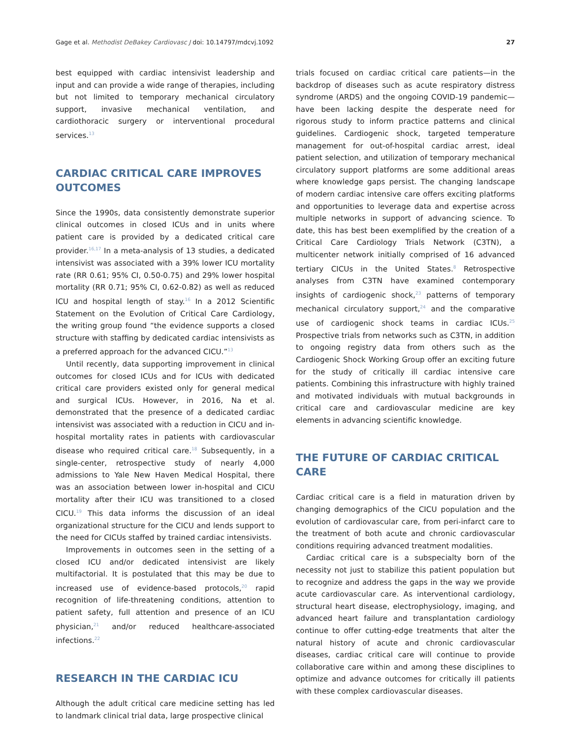Gage et al. Methodist DeBakey Cardiovasc J doi: 10.14797/mdcvj.1092 27
best equipped with cardiac intensivist leadership and input and can provide a wide range of therapies, including but not limited to temporary mechanical circulatory support, invasive mechanical ventilation, and cardiothoracic surgery or interventional procedural services.<sup>13</sup>
CARDIAC CRITICAL CARE IMPROVES OUTCOMES
Since the 1990s, data consistently demonstrate superior clinical outcomes in closed ICUs and in units where patient care is provided by a dedicated critical care provider.<sup>16,17</sup> In a meta-analysis of 13 studies, a dedicated intensivist was associated with a 39% lower ICU mortality rate (RR 0.61; 95% CI, 0.50-0.75) and 29% lower hospital mortality (RR 0.71; 95% CI, 0.62-0.82) as well as reduced ICU and hospital length of stay.<sup>16</sup> In a 2012 Scientific Statement on the Evolution of Critical Care Cardiology, the writing group found “the evidence supports a closed structure with staffing by dedicated cardiac intensivists as a preferred approach for the advanced CICU.”<sup>13</sup>
Until recently, data supporting improvement in clinical outcomes for closed ICUs and for ICUs with dedicated critical care providers existed only for general medical and surgical ICUs. However, in 2016, Na et al. demonstrated that the presence of a dedicated cardiac intensivist was associated with a reduction in CICU and in-hospital mortality rates in patients with cardiovascular disease who required critical care.<sup>18</sup> Subsequently, in a single-center, retrospective study of nearly 4,000 admissions to Yale New Haven Medical Hospital, there was an association between lower in-hospital and CICU mortality after their ICU was transitioned to a closed CICU.<sup>19</sup> This data informs the discussion of an ideal organizational structure for the CICU and lends support to the need for CICUs staffed by trained cardiac intensivists.
Improvements in outcomes seen in the setting of a closed ICU and/or dedicated intensivist are likely multifactorial. It is postulated that this may be due to increased use of evidence-based protocols,<sup>20</sup> rapid recognition of life-threatening conditions, attention to patient safety, full attention and presence of an ICU physician,<sup>21</sup> and/or reduced healthcare-associated infections.<sup>22</sup>
RESEARCH IN THE CARDIAC ICU
Although the adult critical care medicine setting has led to landmark clinical trial data, large prospective clinical
trials focused on cardiac critical care patients—in the backdrop of diseases such as acute respiratory distress syndrome (ARDS) and the ongoing COVID-19 pandemic—have been lacking despite the desperate need for rigorous study to inform practice patterns and clinical guidelines. Cardiogenic shock, targeted temperature management for out-of-hospital cardiac arrest, ideal patient selection, and utilization of temporary mechanical circulatory support platforms are some additional areas where knowledge gaps persist. The changing landscape of modern cardiac intensive care offers exciting platforms and opportunities to leverage data and expertise across multiple networks in support of advancing science. To date, this has best been exemplified by the creation of a Critical Care Cardiology Trials Network (C3TN), a multicenter network initially comprised of 16 advanced tertiary CICUs in the United States.<sup>8</sup> Retrospective analyses from C3TN have examined contemporary insights of cardiogenic shock,<sup>23</sup> patterns of temporary mechanical circulatory support,<sup>24</sup> and the comparative use of cardiogenic shock teams in cardiac ICUs.<sup>25</sup> Prospective trials from networks such as C3TN, in addition to ongoing registry data from others such as the Cardiogenic Shock Working Group offer an exciting future for the study of critically ill cardiac intensive care patients. Combining this infrastructure with highly trained and motivated individuals with mutual backgrounds in critical care and cardiovascular medicine are key elements in advancing scientific knowledge.
THE FUTURE OF CARDIAC CRITICAL CARE
Cardiac critical care is a field in maturation driven by changing demographics of the CICU population and the evolution of cardiovascular care, from peri-infarct care to the treatment of both acute and chronic cardiovascular conditions requiring advanced treatment modalities.
Cardiac critical care is a subspecialty born of the necessity not just to stabilize this patient population but to recognize and address the gaps in the way we provide acute cardiovascular care. As interventional cardiology, structural heart disease, electrophysiology, imaging, and advanced heart failure and transplantation cardiology continue to offer cutting-edge treatments that alter the natural history of acute and chronic cardiovascular diseases, cardiac critical care will continue to provide collaborative care within and among these disciplines to optimize and advance outcomes for critically ill patients with these complex cardiovascular diseases.